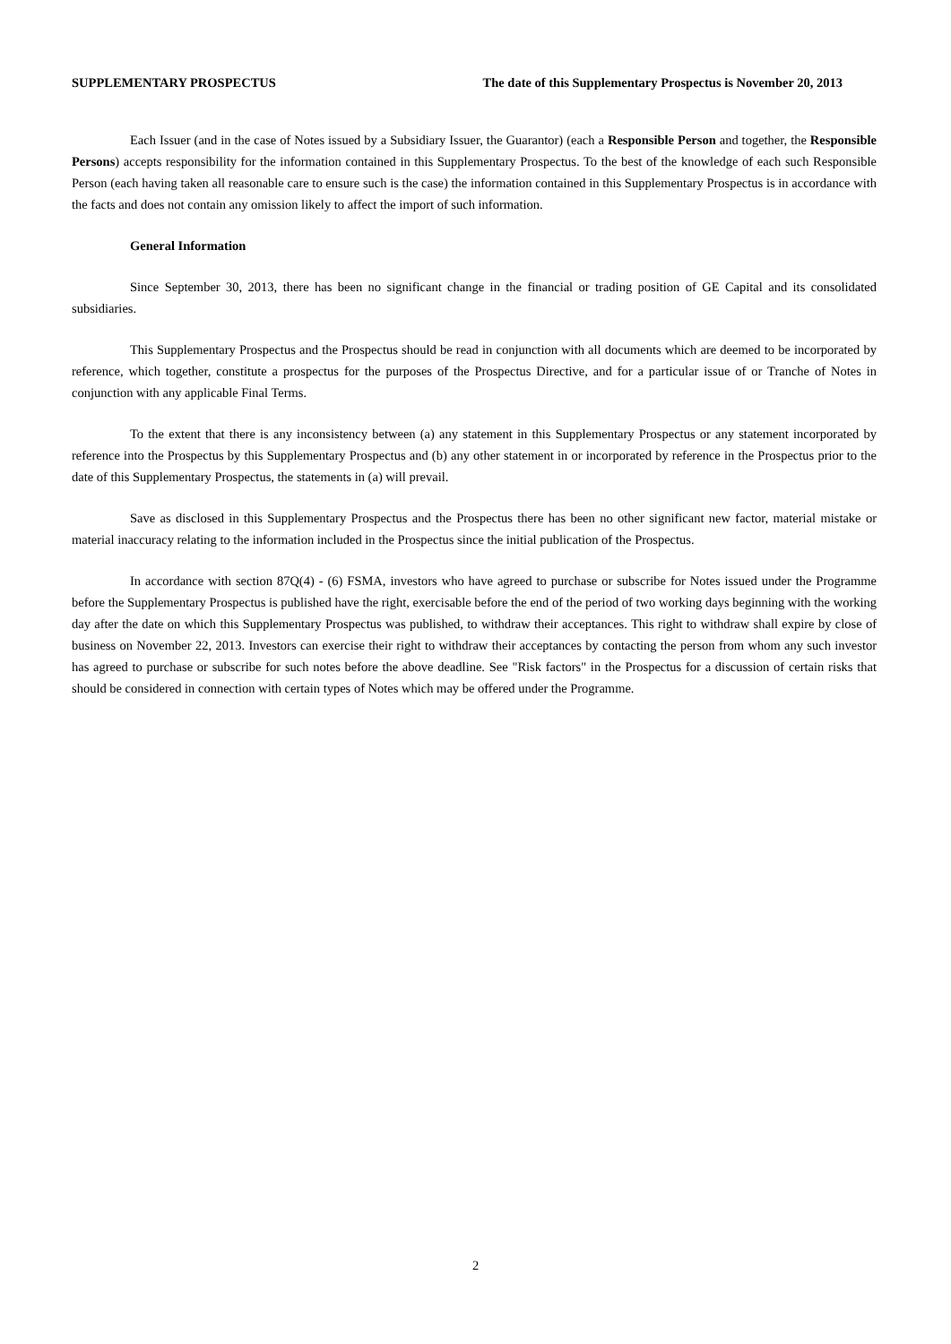SUPPLEMENTARY PROSPECTUS The date of this Supplementary Prospectus is November 20, 2013
Each Issuer (and in the case of Notes issued by a Subsidiary Issuer, the Guarantor) (each a Responsible Person and together, the Responsible Persons) accepts responsibility for the information contained in this Supplementary Prospectus. To the best of the knowledge of each such Responsible Person (each having taken all reasonable care to ensure such is the case) the information contained in this Supplementary Prospectus is in accordance with the facts and does not contain any omission likely to affect the import of such information.
General Information
Since September 30, 2013, there has been no significant change in the financial or trading position of GE Capital and its consolidated subsidiaries.
This Supplementary Prospectus and the Prospectus should be read in conjunction with all documents which are deemed to be incorporated by reference, which together, constitute a prospectus for the purposes of the Prospectus Directive, and for a particular issue of or Tranche of Notes in conjunction with any applicable Final Terms.
To the extent that there is any inconsistency between (a) any statement in this Supplementary Prospectus or any statement incorporated by reference into the Prospectus by this Supplementary Prospectus and (b) any other statement in or incorporated by reference in the Prospectus prior to the date of this Supplementary Prospectus, the statements in (a) will prevail.
Save as disclosed in this Supplementary Prospectus and the Prospectus there has been no other significant new factor, material mistake or material inaccuracy relating to the information included in the Prospectus since the initial publication of the Prospectus.
In accordance with section 87Q(4) - (6) FSMA, investors who have agreed to purchase or subscribe for Notes issued under the Programme before the Supplementary Prospectus is published have the right, exercisable before the end of the period of two working days beginning with the working day after the date on which this Supplementary Prospectus was published, to withdraw their acceptances. This right to withdraw shall expire by close of business on November 22, 2013. Investors can exercise their right to withdraw their acceptances by contacting the person from whom any such investor has agreed to purchase or subscribe for such notes before the above deadline. See "Risk factors" in the Prospectus for a discussion of certain risks that should be considered in connection with certain types of Notes which may be offered under the Programme.
2